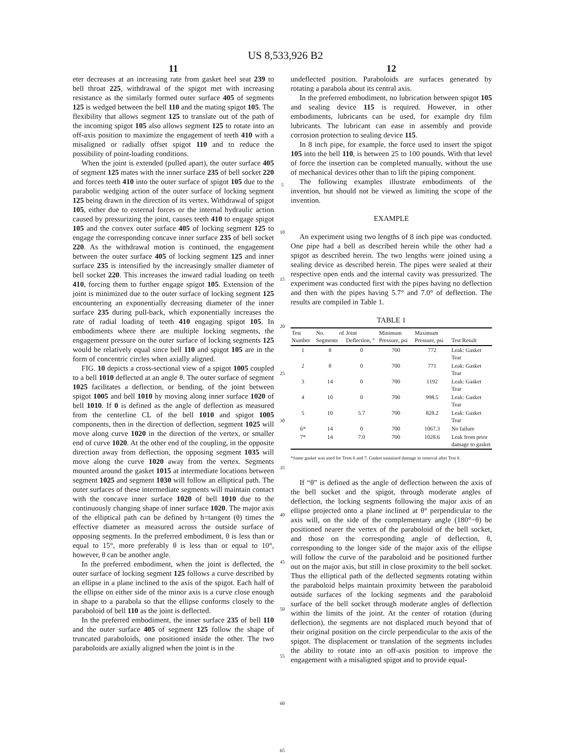US 8,533,926 B2
11
eter decreases at an increasing rate from gasket heel seat 239 to bell throat 225, withdrawal of the spigot met with increasing resistance as the similarly formed outer surface 405 of segments 125 is wedged between the bell 110 and the mating spigot 105. The flexibility that allows segment 125 to translate out of the path of the incoming spigot 105 also allows segment 125 to rotate into an off-axis position to maximize the engagement of teeth 410 with a misaligned or radially offset spigot 110 and to reduce the possibility of point-loading conditions.
When the joint is extended (pulled apart), the outer surface 405 of segment 125 mates with the inner surface 235 of bell socket 220 and forces teeth 410 into the outer surface of spigot 105 due to the parabolic wedging action of the outer surface of locking segment 125 being drawn in the direction of its vertex. Withdrawal of spigot 105, either due to external forces or the internal hydraulic action caused by pressurizing the joint, causes teeth 410 to engage spigot 105 and the convex outer surface 405 of locking segment 125 to engage the corresponding concave inner surface 235 of bell socket 220. As the withdrawal motion is continued, the engagement between the outer surface 405 of locking segment 125 and inner surface 235 is intensified by the increasingly smaller diameter of bell socket 220. This increases the inward radial loading on teeth 410, forcing them to further engage spigot 105. Extension of the joint is minimized due to the outer surface of locking segment 125 encountering an exponentially decreasing diameter of the inner surface 235 during pull-back, which exponentially increases the rate of radial loading of teeth 410 engaging spigot 105. In embodiments where there are multiple locking segments, the engagement pressure on the outer surface of locking segments 125 would be relatively equal since bell 110 and spigot 105 are in the form of concentric circles when axially aligned.
FIG. 10 depicts a cross-sectional view of a spigot 1005 coupled to a bell 1010 deflected at an angle θ. The outer surface of segment 1025 facilitates a deflection, or bending, of the joint between spigot 1005 and bell 1010 by moving along inner surface 1020 of bell 1010. If 0 is defined as the angle of deflection as measured from the centerline CL of the bell 1010 and spigot 1005 components, then in the direction of deflection, segment 1025 will move along curve 1020 in the direction of the vertex, or smaller end of curve 1020. At the other end of the coupling, in the opposite direction away from deflection, the opposing segment 1035 will move along the curve 1020 away from the vertex. Segments mounted around the gasket 1015 at intermediate locations between segment 1025 and segment 1030 will follow an elliptical path. The outer surfaces of these intermediate segments will maintain contact with the concave inner surface 1020 of bell 1010 due to the continuously changing shape of inner surface 1020. The major axis of the elliptical path can be defined by h=tangent (θ) times the effective diameter as measured across the outside surface of opposing segments. In the preferred embodiment, θ is less than or equal to 15°, more preferably θ is less than or equal to 10°, however, θ can be another angle.
In the preferred embodiment, when the joint is deflected, the outer surface of locking segment 125 follows a curve described by an ellipse in a plane inclined to the axis of the spigot. Each half of the ellipse on either side of the minor axis is a curve close enough in shape to a parabola so that the ellipse conforms closely to the paraboloid of bell 110 as the joint is deflected.
In the preferred embodiment, the inner surface 235 of bell 110 and the outer surface 405 of segment 125 follow the shape of truncated paraboloids, one positioned inside the other. The two paraboloids are axially aligned when the joint is in the
5
10
15
20
25
30
35
40
45
50
55
60
65
12
undeflected position. Paraboloids are surfaces generated by rotating a parabola about its central axis.
In the preferred embodiment, no lubrication between spigot 105 and sealing device 115 is required. However, in other embodiments, lubricants can be used, for example dry film lubricants. The lubricant can ease in assembly and provide corrosion protection to sealing device 115.
In 8 inch pipe, for example, the force used to insert the spigot 105 into the bell 110, is between 25 to 100 pounds. With that level of force the insertion can be completed manually, without the use of mechanical devices other than to lift the piping component.
The following examples illustrate embodiments of the invention, but should not be viewed as limiting the scope of the invention.
EXAMPLE
An experiment using two lengths of 8 inch pipe was conducted. One pipe had a bell as described herein while the other had a spigot as described herein. The two lengths were joined using a sealing device as described herein. The pipes were sealed at their respective open ends and the internal cavity was pressurized. The experiment was conducted first with the pipes having no deflection and then with the pipes having 5.7° and 7.0° of deflection. The results are compiled in Table 1.
TABLE 1
| Test Number | No. of Segments | Joint Deflection, ° | Minimum Pressure, psi | Maximum Pressure, psi | Test Result |
| --- | --- | --- | --- | --- | --- |
| 1 | 8 | 0 | 700 | 772 | Leak: Gasket Tear |
| 2 | 8 | 0 | 700 | 771 | Leak: Gasket Tear |
| 3 | 14 | 0 | 700 | 1192 | Leak: Gasket Tear |
| 4 | 10 | 0 | 700 | 998.5 | Leak: Gasket Tear |
| 5 | 10 | 5.7 | 700 | 828.2 | Leak: Gasket Tear |
| 6* | 14 | 0 | 700 | 1067.3 | No failure |
| 7* | 14 | 7.0 | 700 | 1028.6 | Leak from prior damage to gasket |
*Same gasket was used for Tests 6 and 7. Gasket sustained damage in removal after Test 6.
If “θ” is defined as the angle of deflection between the axis of the bell socket and the spigot, through moderate angles of deflection, the locking segments following the major axis of an ellipse projected onto a plane inclined at θ° perpendicular to the axis will, on the side of the complementary angle (180°−θ) be positioned nearer the vertex of the paraboloid of the bell socket, and those on the corresponding angle of deflection, θ, corresponding to the longer side of the major axis of the ellipse will follow the curve of the paraboloid and be positioned further out on the major axis, but still in close proximity to the bell socket. Thus the elliptical path of the deflected segments rotating within the paraboloid helps maintain proximity between the paraboloid outside surfaces of the locking segments and the paraboloid surface of the bell socket through moderate angles of deflection within the limits of the joint. At the center of rotation (during deflection), the segments are not displaced much beyond that of their original position on the circle perpendicular to the axis of the spigot. The displacement or translation of the segments includes the ability to rotate into an off-axis position to improve the engagement with a misaligned spigot and to provide equal-